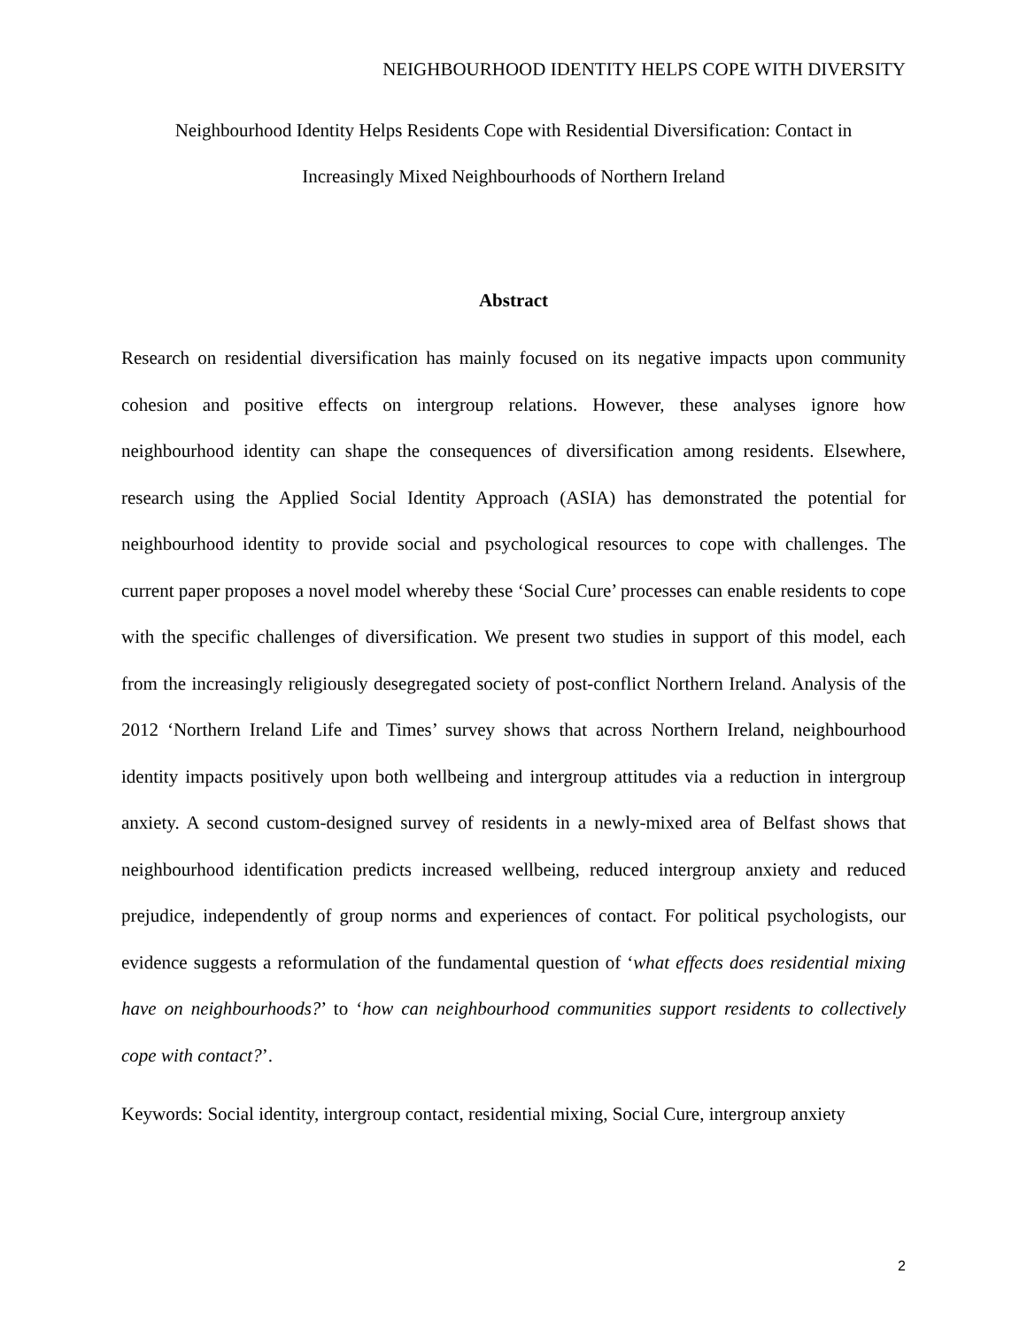NEIGHBOURHOOD IDENTITY HELPS COPE WITH DIVERSITY
Neighbourhood Identity Helps Residents Cope with Residential Diversification: Contact in
Increasingly Mixed Neighbourhoods of Northern Ireland
Abstract
Research on residential diversification has mainly focused on its negative impacts upon community cohesion and positive effects on intergroup relations. However, these analyses ignore how neighbourhood identity can shape the consequences of diversification among residents. Elsewhere, research using the Applied Social Identity Approach (ASIA) has demonstrated the potential for neighbourhood identity to provide social and psychological resources to cope with challenges. The current paper proposes a novel model whereby these ‘Social Cure’ processes can enable residents to cope with the specific challenges of diversification. We present two studies in support of this model, each from the increasingly religiously desegregated society of post-conflict Northern Ireland. Analysis of the 2012 ‘Northern Ireland Life and Times’ survey shows that across Northern Ireland, neighbourhood identity impacts positively upon both wellbeing and intergroup attitudes via a reduction in intergroup anxiety. A second custom-designed survey of residents in a newly-mixed area of Belfast shows that neighbourhood identification predicts increased wellbeing, reduced intergroup anxiety and reduced prejudice, independently of group norms and experiences of contact. For political psychologists, our evidence suggests a reformulation of the fundamental question of ‘what effects does residential mixing have on neighbourhoods?’ to ‘how can neighbourhood communities support residents to collectively cope with contact?’.
Keywords: Social identity, intergroup contact, residential mixing, Social Cure, intergroup anxiety
2